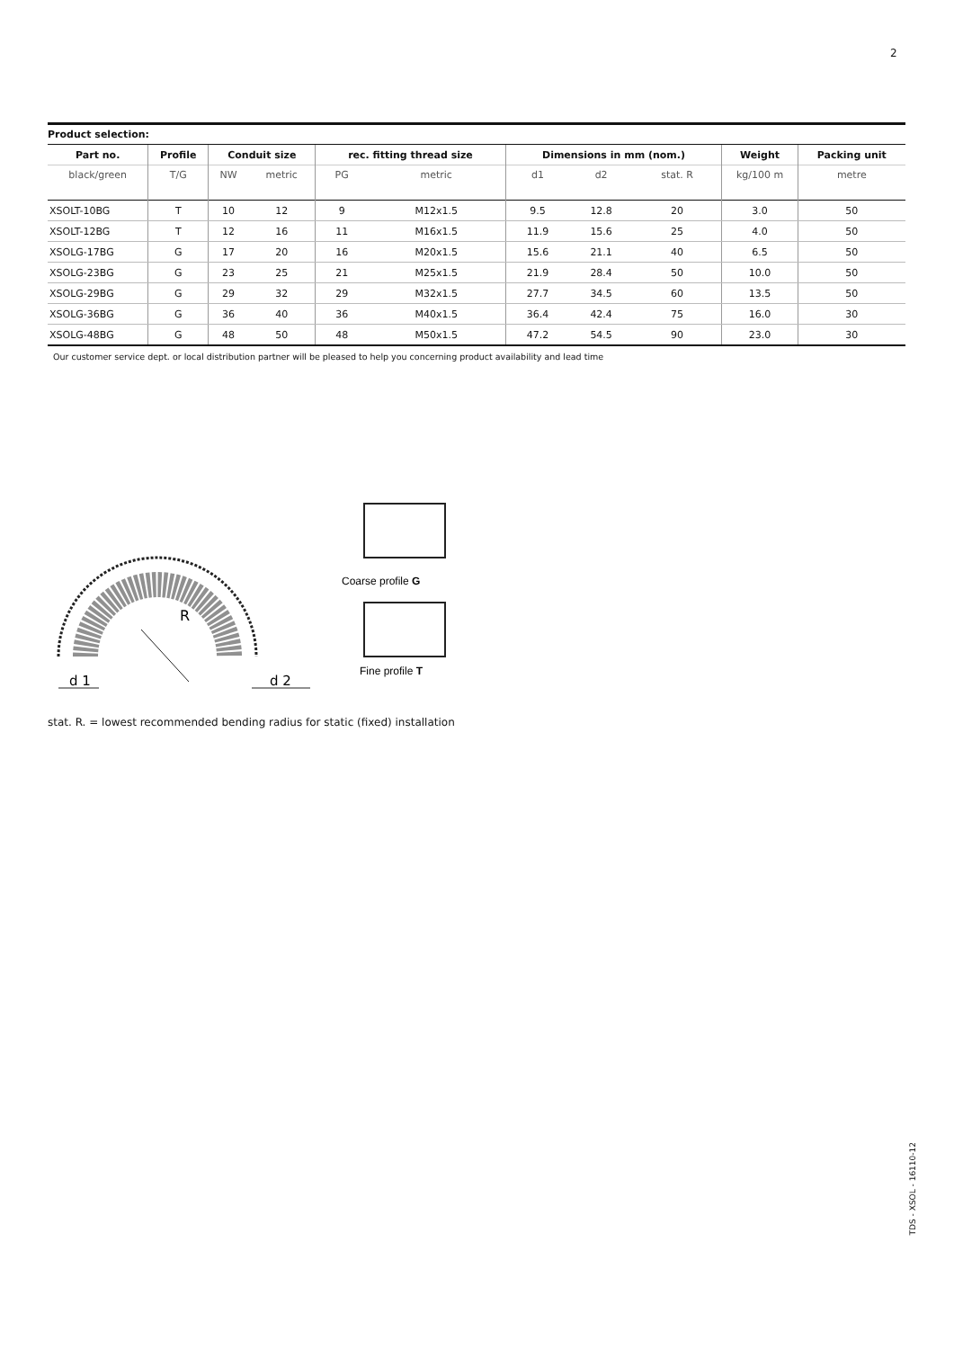2
Product selection:
| Part no. | Profile | Conduit size | | rec. fitting thread size | | Dimensions in mm (nom.) | | | Weight | Packing unit |
| --- | --- | --- | --- | --- | --- | --- | --- | --- | --- | --- |
| black/green | T/G | NW | metric | PG | metric | d1 | d2 | stat. R | kg/100 m | metre |
| XSOLT-10BG | T | 10 | 12 | 9 | M12x1.5 | 9.5 | 12.8 | 20 | 3.0 | 50 |
| XSOLT-12BG | T | 12 | 16 | 11 | M16x1.5 | 11.9 | 15.6 | 25 | 4.0 | 50 |
| XSOLG-17BG | G | 17 | 20 | 16 | M20x1.5 | 15.6 | 21.1 | 40 | 6.5 | 50 |
| XSOLG-23BG | G | 23 | 25 | 21 | M25x1.5 | 21.9 | 28.4 | 50 | 10.0 | 50 |
| XSOLG-29BG | G | 29 | 32 | 29 | M32x1.5 | 27.7 | 34.5 | 60 | 13.5 | 50 |
| XSOLG-36BG | G | 36 | 40 | 36 | M40x1.5 | 36.4 | 42.4 | 75 | 16.0 | 30 |
| XSOLG-48BG | G | 48 | 50 | 48 | M50x1.5 | 47.2 | 54.5 | 90 | 23.0 | 30 |
Our customer service dept. or local distribution partner will be pleased to help you concerning product availability and lead time
R
d 1
d 2
Coarse profile G
Fine profile T
stat. R. = lowest recommended bending radius for static (fixed) installation
TDS - XSOL - 16110-12